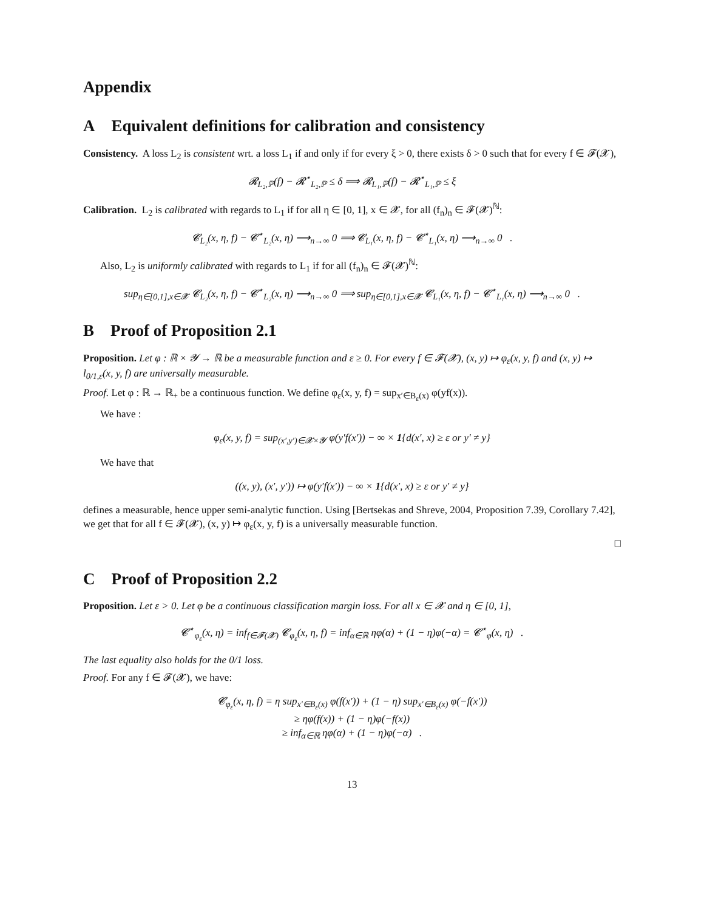Appendix
A Equivalent definitions for calibration and consistency
Consistency. A loss L<sub>2</sub> is consistent wrt. a loss L<sub>1</sub> if and only if for every ξ > 0, there exists δ > 0 such that for every f ∈ 𝓕(𝓧),
𝓡<sub>L₂,ℙ</sub>(f) − 𝓡<sup>⋆</sup><sub>L₂,ℙ</sub> ≤ δ ⟹ 𝓡<sub>L₁,ℙ</sub>(f) − 𝓡<sup>⋆</sup><sub>L₁,ℙ</sub> ≤ ξ
Calibration. L<sub>2</sub> is calibrated with regards to L<sub>1</sub> if for all η ∈ [0, 1], x ∈ 𝓧, for all (f<sub>n</sub>)<sub>n</sub> ∈ 𝓕(𝓧)<sup>ℕ</sup>:
𝓒<sub>L₂</sub>(x, η, f) − 𝓒<sup>⋆</sup><sub>L₂</sub>(x, η) ⟶<sub>n→∞</sub> 0 ⟹ 𝓒<sub>L₁</sub>(x, η, f) − 𝓒<sup>⋆</sup><sub>L₁</sub>(x, η) ⟶<sub>n→∞</sub> 0 .
Also, L<sub>2</sub> is uniformly calibrated with regards to L<sub>1</sub> if for all (f<sub>n</sub>)<sub>n</sub> ∈ 𝓕(𝓧)<sup>ℕ</sup>:
sup<sub>η∈[0,1],x∈𝓧</sub> 𝓒<sub>L₂</sub>(x, η, f) − 𝓒<sup>⋆</sup><sub>L₂</sub>(x, η) ⟶<sub>n→∞</sub> 0 ⟹ sup<sub>η∈[0,1],x∈𝓧</sub> 𝓒<sub>L₁</sub>(x, η, f) − 𝓒<sup>⋆</sup><sub>L₁</sub>(x, η) ⟶<sub>n→∞</sub> 0 .
B Proof of Proposition 2.1
Proposition. Let φ : ℝ × 𝓨 → ℝ be a measurable function and ε ≥ 0. For every f ∈ 𝓕(𝓧), (x, y) ↦ φ<sub>ε</sub>(x, y, f) and (x, y) ↦ l<sub>0/1,ε</sub>(x, y, f) are universally measurable.
Proof. Let φ : ℝ → ℝ<sub>+</sub> be a continuous function. We define φ<sub>ε</sub>(x, y, f) = sup<sub>x′∈B<sub>ε</sub>(x)</sub> φ(yf(x)).
We have :
φ<sub>ε</sub>(x, y, f) = sup<sub>(x′,y′)∈𝓧×𝓨</sub> φ(y′f(x′)) − ∞ × 1{d(x′, x) ≥ ε or y′ ≠ y}
We have that
((x, y), (x′, y′)) ↦ φ(y′f(x′)) − ∞ × 1{d(x′, x) ≥ ε or y′ ≠ y}
defines a measurable, hence upper semi-analytic function. Using [Bertsekas and Shreve, 2004, Proposition 7.39, Corollary 7.42], we get that for all f ∈ 𝓕(𝓧), (x, y) ↦ φ<sub>ε</sub>(x, y, f) is a universally measurable function.
□
C Proof of Proposition 2.2
Proposition. Let ε > 0. Let φ be a continuous classification margin loss. For all x ∈ 𝓧 and η ∈ [0, 1],
𝓒<sup>⋆</sup><sub>φ<sub>ε</sub></sub>(x, η) = inf<sub>f∈𝓕(𝓧)</sub> 𝓒<sub>φ<sub>ε</sub></sub>(x, η, f) = inf<sub>α∈ℝ</sub> ηφ(α) + (1 − η)φ(−α) = 𝓒<sup>⋆</sup><sub>φ</sub>(x, η) .
The last equality also holds for the 0/1 loss.
Proof. For any f ∈ 𝓕(𝓧), we have:
𝓒<sub>φ<sub>ε</sub></sub>(x, η, f) = η sup<sub>x′∈B<sub>ε</sub>(x)</sub> φ(f(x′)) + (1 − η) sup<sub>x′∈B<sub>ε</sub>(x)</sub> φ(−f(x′))
≥ ηφ(f(x)) + (1 − η)φ(−f(x))
≥ inf<sub>α∈ℝ</sub> ηφ(α) + (1 − η)φ(−α) .
13